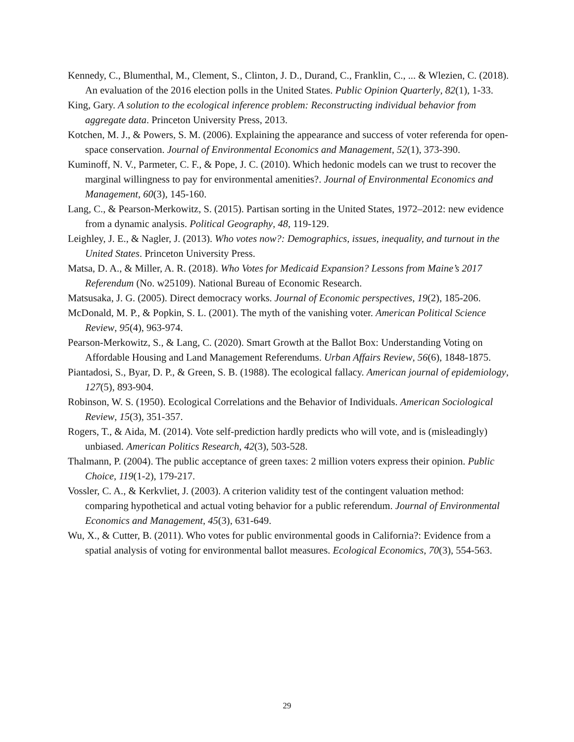Kennedy, C., Blumenthal, M., Clement, S., Clinton, J. D., Durand, C., Franklin, C., ... & Wlezien, C. (2018). An evaluation of the 2016 election polls in the United States. Public Opinion Quarterly, 82(1), 1-33.
King, Gary. A solution to the ecological inference problem: Reconstructing individual behavior from aggregate data. Princeton University Press, 2013.
Kotchen, M. J., & Powers, S. M. (2006). Explaining the appearance and success of voter referenda for open-space conservation. Journal of Environmental Economics and Management, 52(1), 373-390.
Kuminoff, N. V., Parmeter, C. F., & Pope, J. C. (2010). Which hedonic models can we trust to recover the marginal willingness to pay for environmental amenities?. Journal of Environmental Economics and Management, 60(3), 145-160.
Lang, C., & Pearson-Merkowitz, S. (2015). Partisan sorting in the United States, 1972–2012: new evidence from a dynamic analysis. Political Geography, 48, 119-129.
Leighley, J. E., & Nagler, J. (2013). Who votes now?: Demographics, issues, inequality, and turnout in the United States. Princeton University Press.
Matsa, D. A., & Miller, A. R. (2018). Who Votes for Medicaid Expansion? Lessons from Maine’s 2017 Referendum (No. w25109). National Bureau of Economic Research.
Matsusaka, J. G. (2005). Direct democracy works. Journal of Economic perspectives, 19(2), 185-206.
McDonald, M. P., & Popkin, S. L. (2001). The myth of the vanishing voter. American Political Science Review, 95(4), 963-974.
Pearson-Merkowitz, S., & Lang, C. (2020). Smart Growth at the Ballot Box: Understanding Voting on Affordable Housing and Land Management Referendums. Urban Affairs Review, 56(6), 1848-1875.
Piantadosi, S., Byar, D. P., & Green, S. B. (1988). The ecological fallacy. American journal of epidemiology, 127(5), 893-904.
Robinson, W. S. (1950). Ecological Correlations and the Behavior of Individuals. American Sociological Review, 15(3), 351-357.
Rogers, T., & Aida, M. (2014). Vote self-prediction hardly predicts who will vote, and is (misleadingly) unbiased. American Politics Research, 42(3), 503-528.
Thalmann, P. (2004). The public acceptance of green taxes: 2 million voters express their opinion. Public Choice, 119(1-2), 179-217.
Vossler, C. A., & Kerkvliet, J. (2003). A criterion validity test of the contingent valuation method: comparing hypothetical and actual voting behavior for a public referendum. Journal of Environmental Economics and Management, 45(3), 631-649.
Wu, X., & Cutter, B. (2011). Who votes for public environmental goods in California?: Evidence from a spatial analysis of voting for environmental ballot measures. Ecological Economics, 70(3), 554-563.
29